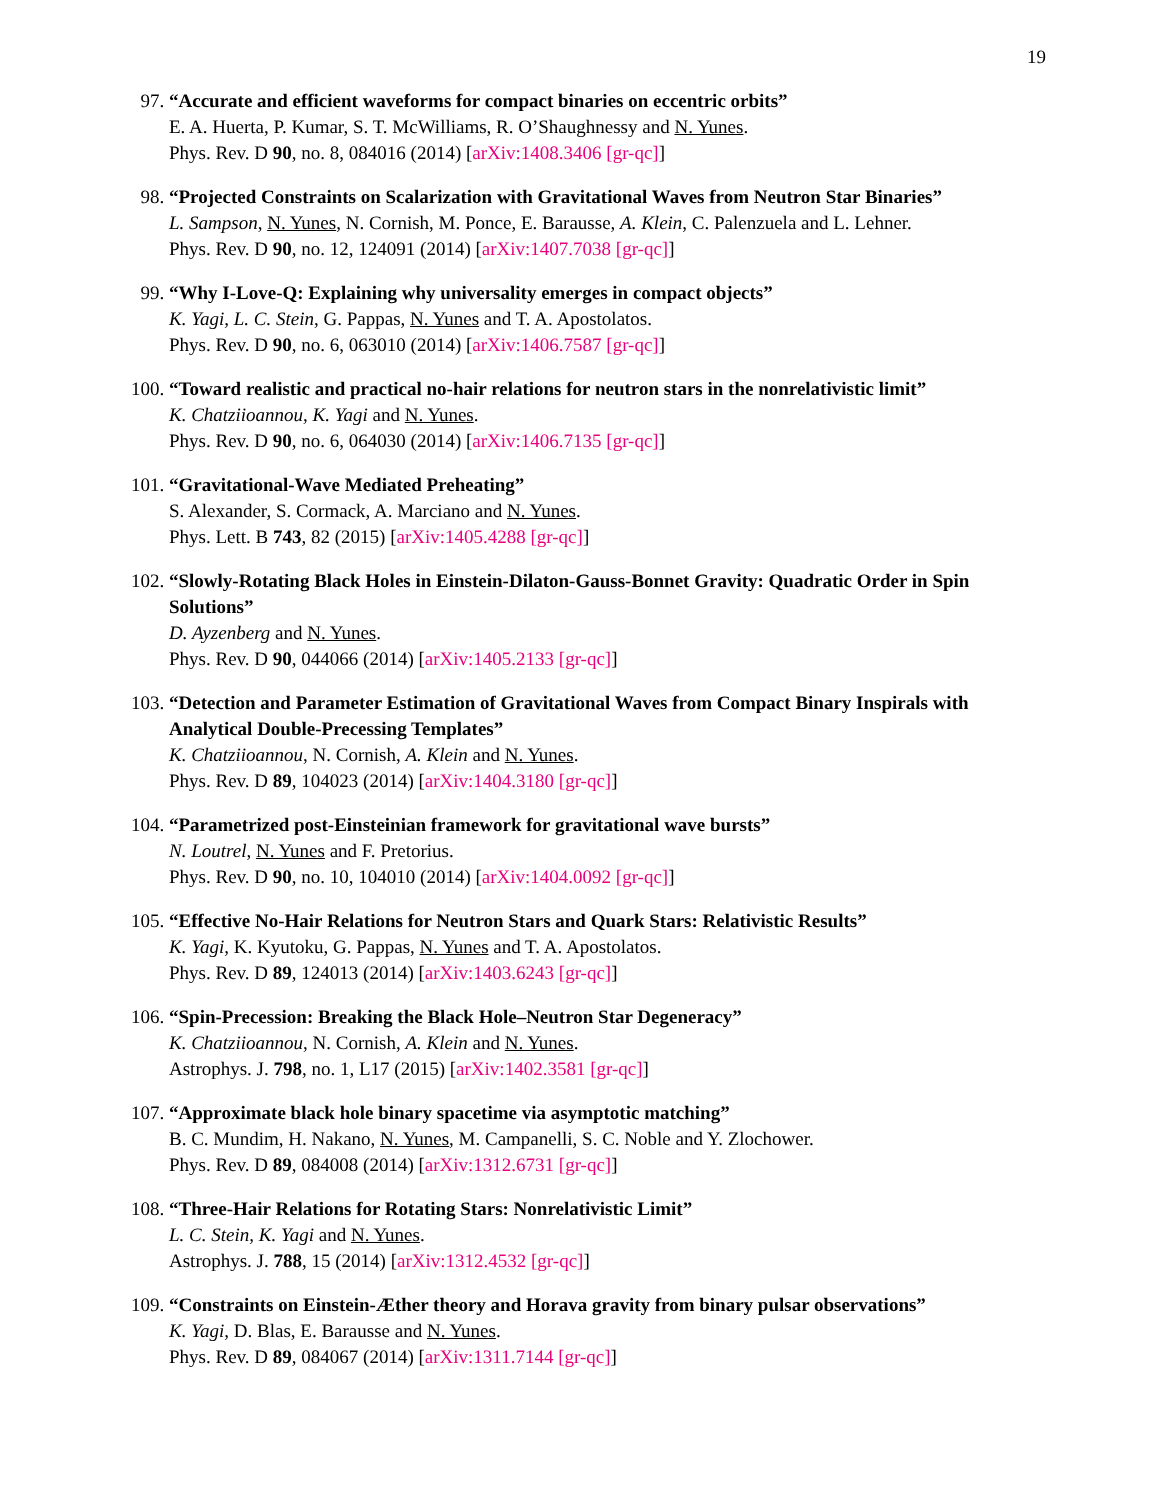19
97. “Accurate and efficient waveforms for compact binaries on eccentric orbits”
E. A. Huerta, P. Kumar, S. T. McWilliams, R. O’Shaughnessy and N. Yunes.
Phys. Rev. D 90, no. 8, 084016 (2014) [arXiv:1408.3406 [gr-qc]]
98. “Projected Constraints on Scalarization with Gravitational Waves from Neutron Star Binaries”
L. Sampson, N. Yunes, N. Cornish, M. Ponce, E. Barausse, A. Klein, C. Palenzuela and L. Lehner.
Phys. Rev. D 90, no. 12, 124091 (2014) [arXiv:1407.7038 [gr-qc]]
99. “Why I-Love-Q: Explaining why universality emerges in compact objects”
K. Yagi, L. C. Stein, G. Pappas, N. Yunes and T. A. Apostolatos.
Phys. Rev. D 90, no. 6, 063010 (2014) [arXiv:1406.7587 [gr-qc]]
100. “Toward realistic and practical no-hair relations for neutron stars in the nonrelativistic limit”
K. Chatziioannou, K. Yagi and N. Yunes.
Phys. Rev. D 90, no. 6, 064030 (2014) [arXiv:1406.7135 [gr-qc]]
101. “Gravitational-Wave Mediated Preheating”
S. Alexander, S. Cormack, A. Marciano and N. Yunes.
Phys. Lett. B 743, 82 (2015) [arXiv:1405.4288 [gr-qc]]
102. “Slowly-Rotating Black Holes in Einstein-Dilaton-Gauss-Bonnet Gravity: Quadratic Order in Spin Solutions”
D. Ayzenberg and N. Yunes.
Phys. Rev. D 90, 044066 (2014) [arXiv:1405.2133 [gr-qc]]
103. “Detection and Parameter Estimation of Gravitational Waves from Compact Binary Inspirals with Analytical Double-Precessing Templates”
K. Chatziioannou, N. Cornish, A. Klein and N. Yunes.
Phys. Rev. D 89, 104023 (2014) [arXiv:1404.3180 [gr-qc]]
104. “Parametrized post-Einsteinian framework for gravitational wave bursts”
N. Loutrel, N. Yunes and F. Pretorius.
Phys. Rev. D 90, no. 10, 104010 (2014) [arXiv:1404.0092 [gr-qc]]
105. “Effective No-Hair Relations for Neutron Stars and Quark Stars: Relativistic Results”
K. Yagi, K. Kyutoku, G. Pappas, N. Yunes and T. A. Apostolatos.
Phys. Rev. D 89, 124013 (2014) [arXiv:1403.6243 [gr-qc]]
106. “Spin-Precession: Breaking the Black Hole–Neutron Star Degeneracy”
K. Chatziioannou, N. Cornish, A. Klein and N. Yunes.
Astrophys. J. 798, no. 1, L17 (2015) [arXiv:1402.3581 [gr-qc]]
107. “Approximate black hole binary spacetime via asymptotic matching”
B. C. Mundim, H. Nakano, N. Yunes, M. Campanelli, S. C. Noble and Y. Zlochower.
Phys. Rev. D 89, 084008 (2014) [arXiv:1312.6731 [gr-qc]]
108. “Three-Hair Relations for Rotating Stars: Nonrelativistic Limit”
L. C. Stein, K. Yagi and N. Yunes.
Astrophys. J. 788, 15 (2014) [arXiv:1312.4532 [gr-qc]]
109. “Constraints on Einstein-Æther theory and Horava gravity from binary pulsar observations”
K. Yagi, D. Blas, E. Barausse and N. Yunes.
Phys. Rev. D 89, 084067 (2014) [arXiv:1311.7144 [gr-qc]]